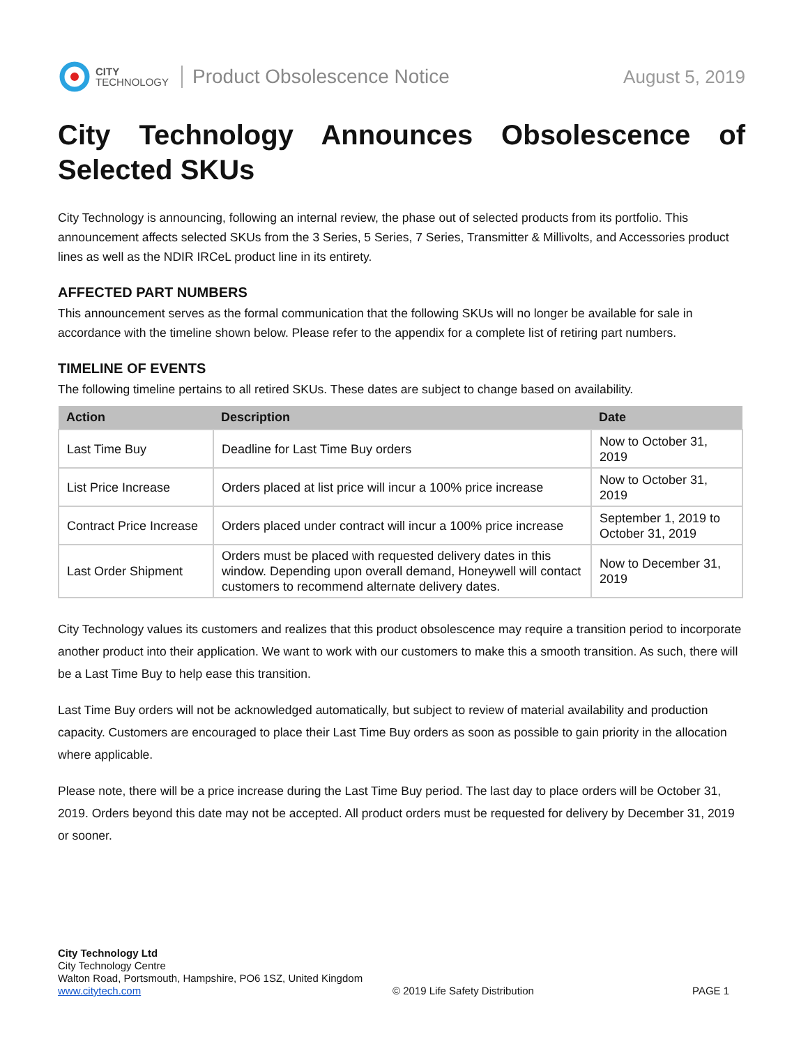CITY
TECHNOLOGY
Product Obsolescence Notice August 5, 2019
City Technology Announces Obsolescence of Selected SKUs
City Technology is announcing, following an internal review, the phase out of selected products from its portfolio. This announcement affects selected SKUs from the 3 Series, 5 Series, 7 Series, Transmitter & Millivolts, and Accessories product lines as well as the NDIR IRCeL product line in its entirety.
AFFECTED PART NUMBERS
This announcement serves as the formal communication that the following SKUs will no longer be available for sale in accordance with the timeline shown below. Please refer to the appendix for a complete list of retiring part numbers.
TIMELINE OF EVENTS
The following timeline pertains to all retired SKUs. These dates are subject to change based on availability.
| Action | Description | Date |
| --- | --- | --- |
| Last Time Buy | Deadline for Last Time Buy orders | Now to October 31, 2019 |
| List Price Increase | Orders placed at list price will incur a 100% price increase | Now to October 31, 2019 |
| Contract Price Increase | Orders placed under contract will incur a 100% price increase | September 1, 2019 to October 31, 2019 |
| Last Order Shipment | Orders must be placed with requested delivery dates in this window. Depending upon overall demand, Honeywell will contact customers to recommend alternate delivery dates. | Now to December 31, 2019 |
City Technology values its customers and realizes that this product obsolescence may require a transition period to incorporate another product into their application. We want to work with our customers to make this a smooth transition. As such, there will be a Last Time Buy to help ease this transition.
Last Time Buy orders will not be acknowledged automatically, but subject to review of material availability and production capacity. Customers are encouraged to place their Last Time Buy orders as soon as possible to gain priority in the allocation where applicable.
Please note, there will be a price increase during the Last Time Buy period. The last day to place orders will be October 31, 2019. Orders beyond this date may not be accepted. All product orders must be requested for delivery by December 31, 2019 or sooner.
City Technology Ltd
City Technology Centre
Walton Road, Portsmouth, Hampshire, PO6 1SZ, United Kingdom
www.citytech.com
© 2019 Life Safety Distribution
PAGE 1